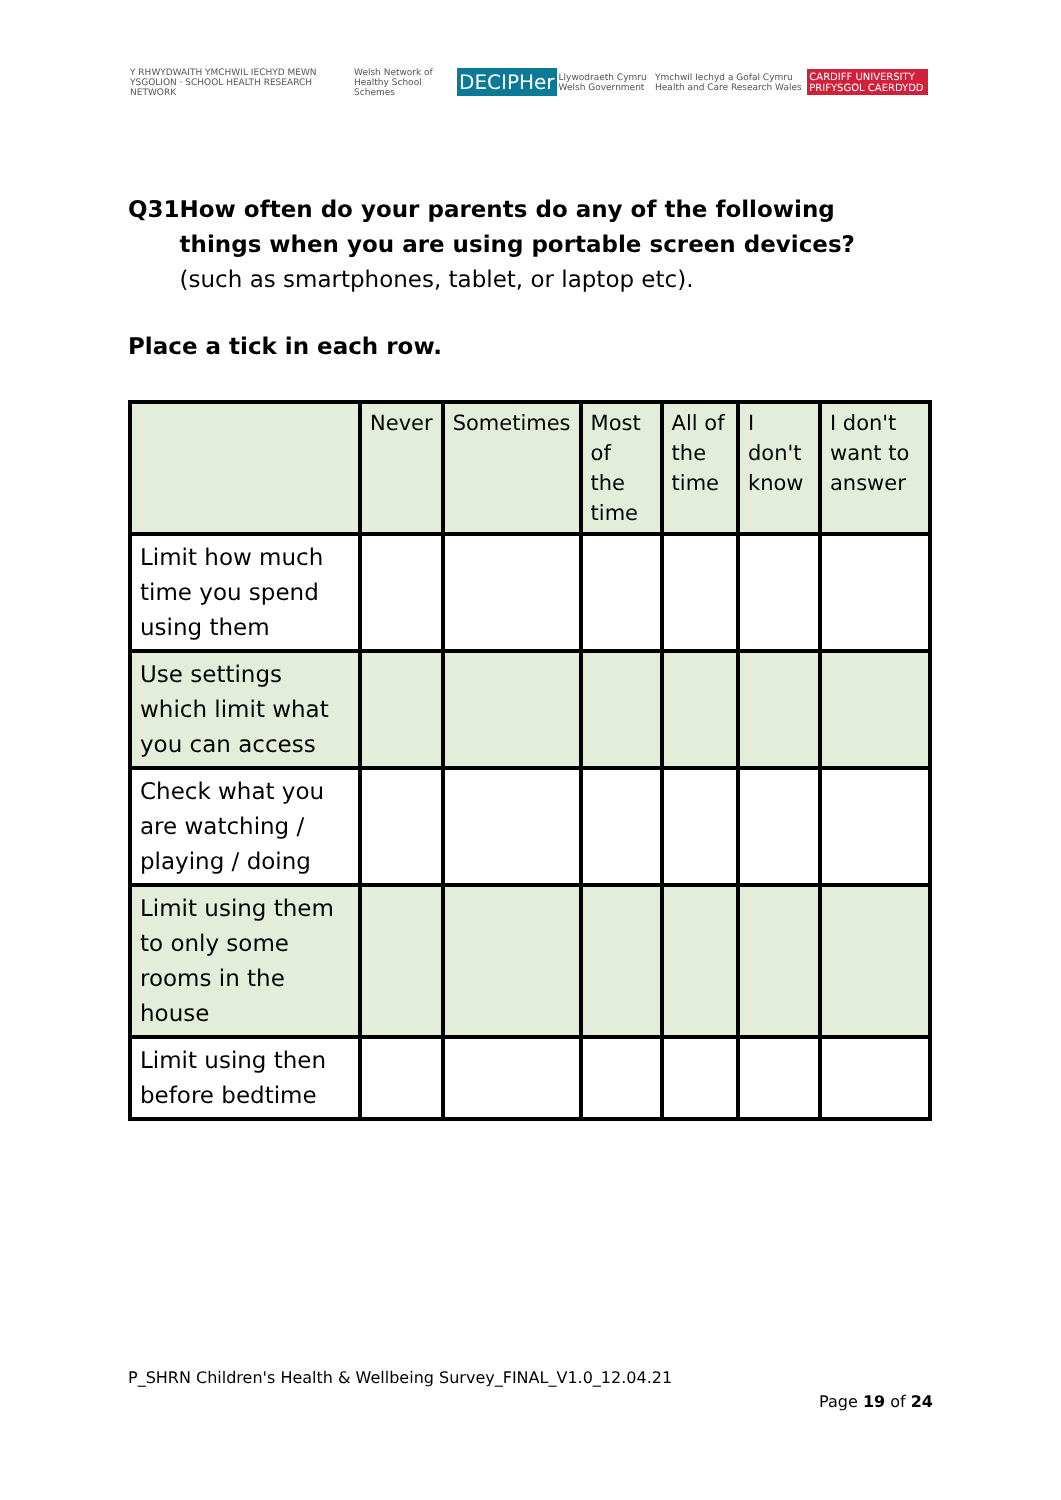Y RHWYDWAITH YMCHWIL IECHYD MEWN YSGOLION · SCHOOL HEALTH RESEARCH NETWORK
Welsh Network of Healthy School Schemes
DECIPHer
Llywodraeth Cymru Welsh Government
Ymchwil Iechyd a Gofal Cymru Health and Care Research Wales
CARDIFF UNIVERSITY PRIFYSGOL CAERDYDD
Q31 How often do your parents do any of the following things when you are using portable screen devices? (such as smartphones, tablet, or laptop etc).
Place a tick in each row.
| | Never | Sometimes | Most of the time | All of the time | I don't know | I don't want to answer |
| --- | --- | --- | --- | --- | --- | --- |
| Limit how much time you spend using them | | | | | | |
| Use settings which limit what you can access | | | | | | |
| Check what you are watching / playing / doing | | | | | | |
| Limit using them to only some rooms in the house | | | | | | |
| Limit using then before bedtime | | | | | | |
P_SHRN Children's Health & Wellbeing Survey_FINAL_V1.0_12.04.21
Page 19 of 24